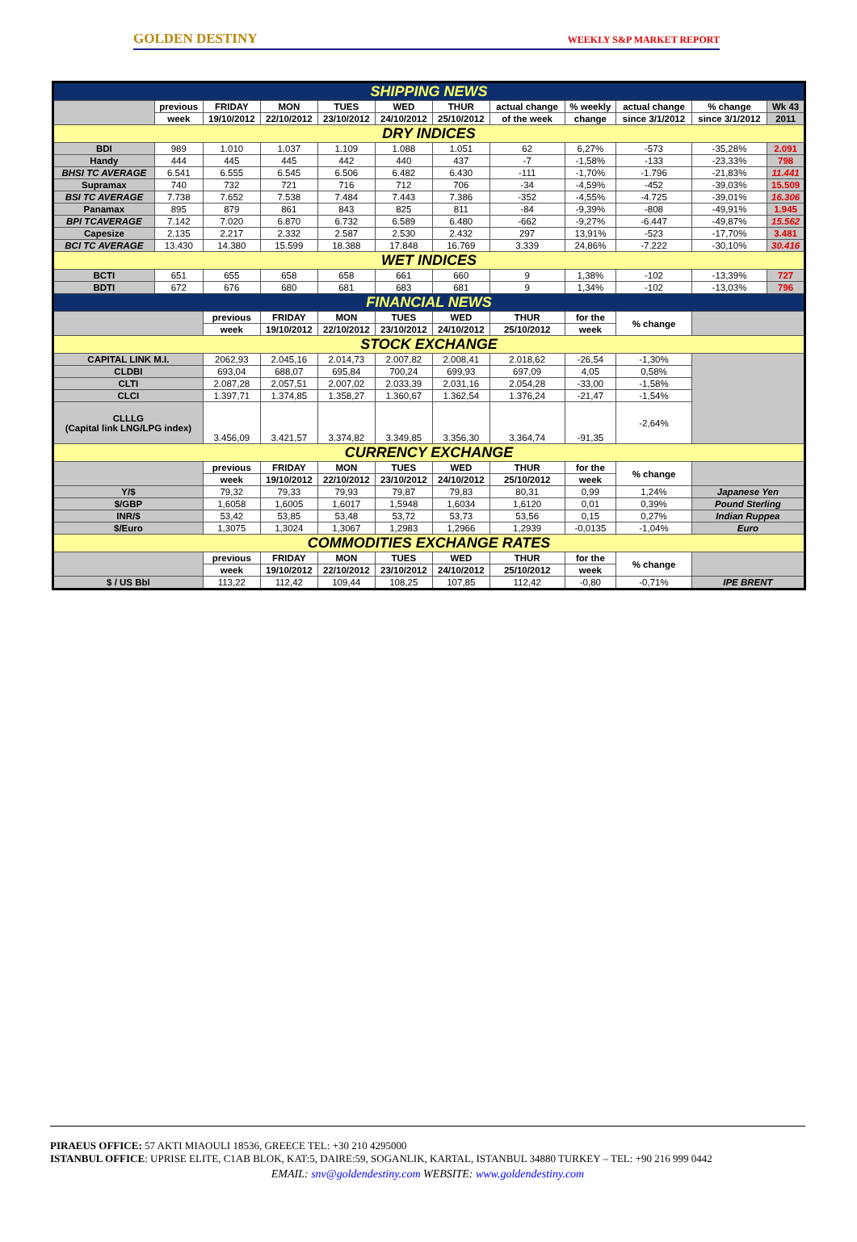GOLDEN DESTINY WEEKLY S&P MARKET REPORT
| SHIPPING NEWS | | | | | | | | | | | |
| | previous | FRIDAY | MON | TUES | WED | THUR | actual change | % weekly | actual change | % change | Wk 43 |
| | week | 19/10/2012 | 22/10/2012 | 23/10/2012 | 24/10/2012 | 25/10/2012 | of the week | change | since 3/1/2012 | since 3/1/2012 | 2011 |
| DRY INDICES | | | | | | | | | | | |
| BDI | 989 | 1.010 | 1.037 | 1.109 | 1.088 | 1.051 | 62 | 6,27% | -573 | -35,28% | 2.091 |
| Handy | 444 | 445 | 445 | 442 | 440 | 437 | -7 | -1,58% | -133 | -23,33% | 798 |
| BHSI TC AVERAGE | 6.541 | 6.555 | 6.545 | 6.506 | 6.482 | 6.430 | -111 | -1,70% | -1.796 | -21,83% | 11.441 |
| Supramax | 740 | 732 | 721 | 716 | 712 | 706 | -34 | -4,59% | -452 | -39,03% | 15.509 |
| BSI TC AVERAGE | 7.738 | 7.652 | 7.538 | 7.484 | 7.443 | 7.386 | -352 | -4,55% | -4.725 | -39,01% | 16.306 |
| Panamax | 895 | 879 | 861 | 843 | 825 | 811 | -84 | -9,39% | -808 | -49,91% | 1.945 |
| BPI TCAVERAGE | 7.142 | 7.020 | 6.870 | 6.732 | 6.589 | 6.480 | -662 | -9,27% | -6.447 | -49,87% | 15.562 |
| Capesize | 2.135 | 2.217 | 2.332 | 2.587 | 2.530 | 2.432 | 297 | 13,91% | -523 | -17,70% | 3.481 |
| BCI TC AVERAGE | 13.430 | 14.380 | 15.599 | 18.388 | 17.848 | 16.769 | 3.339 | 24,86% | -7.222 | -30,10% | 30.416 |
| WET INDICES | | | | | | | | | | | |
| BCTI | 651 | 655 | 658 | 658 | 661 | 660 | 9 | 1,38% | -102 | -13,39% | 727 |
| BDTI | 672 | 676 | 680 | 681 | 683 | 681 | 9 | 1,34% | -102 | -13,03% | 796 |
| FINANCIAL NEWS | | | | | | | | | | | |
| | | previous | FRIDAY | MON | TUES | WED | THUR | for the | % change | | |
| | | week | 19/10/2012 | 22/10/2012 | 23/10/2012 | 24/10/2012 | 25/10/2012 | week | | | |
| STOCK EXCHANGE | | | | | | | | | | | |
| CAPITAL LINK M.I. | | 2062,93 | 2.045,16 | 2.014,73 | 2.007,82 | 2.008,41 | 2.018,62 | -26,54 | -1,30% | | |
| CLDBI | | 693,04 | 688,07 | 695,84 | 700,24 | 699,93 | 697,09 | 4,05 | 0,58% | | |
| CLTI | | 2.087,28 | 2.057,51 | 2.007,02 | 2.033,39 | 2.031,16 | 2.054,28 | -33,00 | -1,58% | | |
| CLCI | | 1.397,71 | 1.374,85 | 1.358,27 | 1.360,67 | 1.362,54 | 1.376,24 | -21,47 | -1,54% | | |
| CLLLG (Capital link LNG/LPG index) | | 3.456,09 | 3.421,57 | 3.374,82 | 3.349,85 | 3.356,30 | 3.364,74 | -91,35 | -2,64% | | |
| CURRENCY EXCHANGE | | | | | | | | | | | |
| | | previous | FRIDAY | MON | TUES | WED | THUR | for the | % change | | |
| | | week | 19/10/2012 | 22/10/2012 | 23/10/2012 | 24/10/2012 | 25/10/2012 | week | | | |
| Y/$ | | 79,32 | 79,33 | 79,93 | 79,87 | 79,83 | 80,31 | 0,99 | 1,24% | Japanese Yen | |
| $/GBP | | 1,6058 | 1,6005 | 1,6017 | 1,5948 | 1,6034 | 1,6120 | 0,01 | 0,39% | Pound Sterling | |
| INR/$ | | 53,42 | 53,85 | 53,48 | 53,72 | 53,73 | 53,56 | 0,15 | 0,27% | Indian Ruppea | |
| $/Euro | | 1,3075 | 1,3024 | 1,3067 | 1,2983 | 1,2966 | 1,2939 | -0,0135 | -1,04% | Euro | |
| COMMODITIES EXCHANGE RATES | | | | | | | | | | | |
| | | previous | FRIDAY | MON | TUES | WED | THUR | for the | % change | | |
| | | week | 19/10/2012 | 22/10/2012 | 23/10/2012 | 24/10/2012 | 25/10/2012 | week | | | |
| $ / US Bbl | | 113,22 | 112,42 | 109,44 | 108,25 | 107,85 | 112,42 | -0,80 | -0,71% | IPE BRENT | |
PIRAEUS OFFICE: 57 AKTI MIAOULI 18536, GREECE TEL: +30 210 4295000
ISTANBUL OFFICE: UPRISE ELITE, C1AB BLOK, KAT:5, DAIRE:59, SOGANLIK, KARTAL, ISTANBUL 34880 TURKEY – TEL: +90 216 999 0442
EMAIL: snv@goldendestiny.com WEBSITE: www.goldendestiny.com